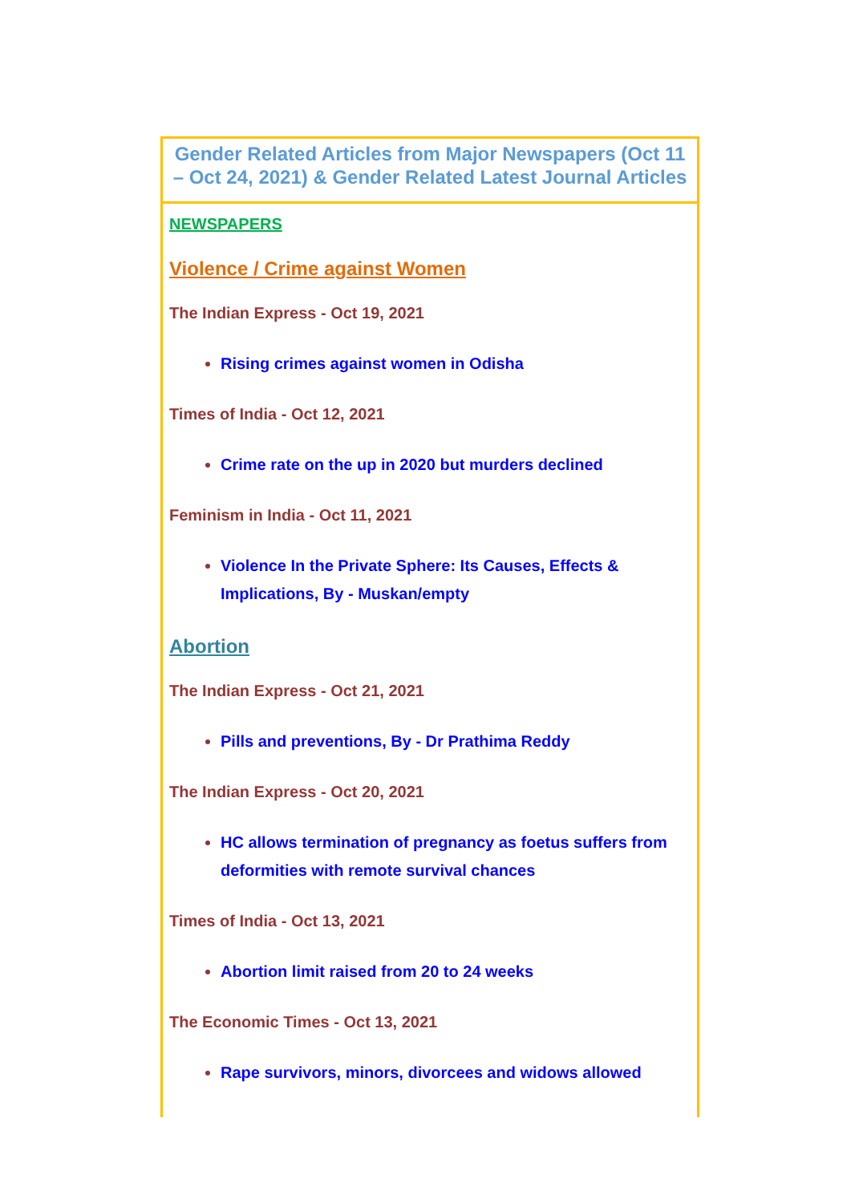| Gender Related Articles from Major Newspapers (Oct 11 – Oct 24, 2021) & Gender Related Latest Journal Articles |
| NEWSPAPERS Violence / Crime against Women The Indian Express - Oct 19, 2021 Rising crimes against women in Odisha Times of India - Oct 12, 2021 Crime rate on the up in 2020 but murders declined Feminism in India - Oct 11, 2021 Violence In the Private Sphere: Its Causes, Effects & Implications, By - Muskan/empty Abortion The Indian Express - Oct 21, 2021 Pills and preventions, By - Dr Prathima Reddy The Indian Express - Oct 20, 2021 HC allows termination of pregnancy as foetus suffers from deformities with remote survival chances Times of India - Oct 13, 2021 Abortion limit raised from 20 to 24 weeks The Economic Times - Oct 13, 2021 Rape survivors, minors, divorcees and widows allowed |